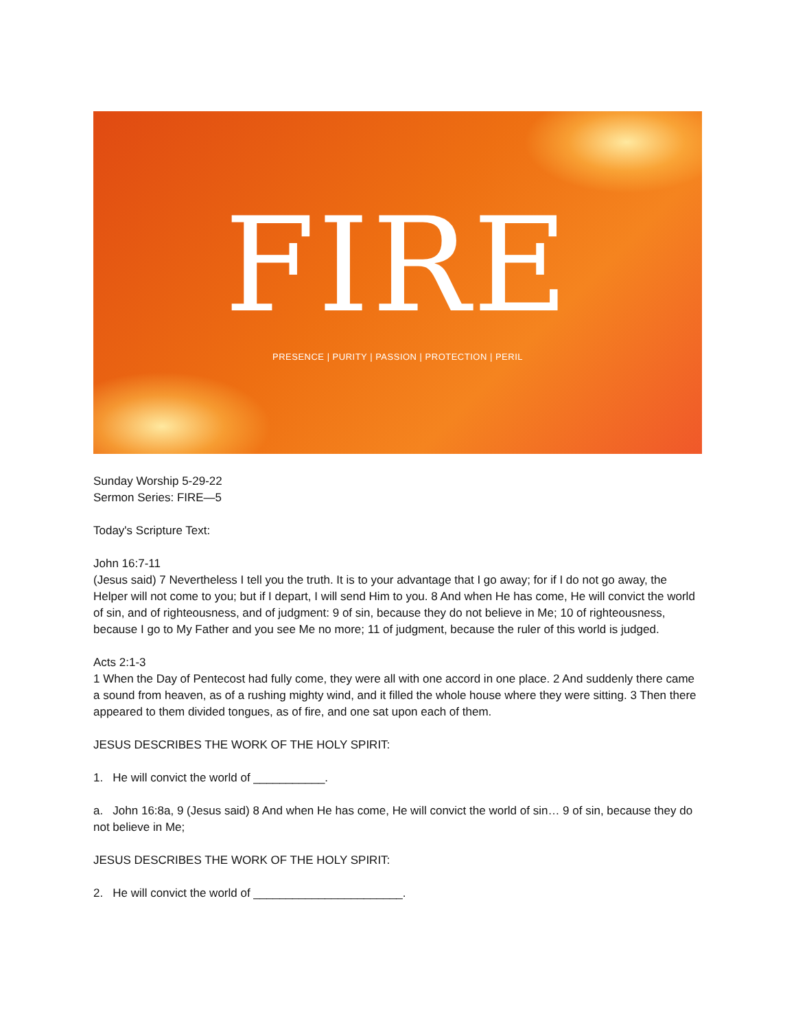FIRE
PRESENCE | PURITY | PASSION | PROTECTION | PERIL
Sunday Worship 5-29-22
Sermon Series: FIRE—5
Today's Scripture Text:
John 16:7-11
(Jesus said) 7 Nevertheless I tell you the truth. It is to your advantage that I go away; for if I do not go away, the Helper will not come to you; but if I depart, I will send Him to you. 8 And when He has come, He will convict the world of sin, and of righteousness, and of judgment: 9 of sin, because they do not believe in Me; 10 of righteousness, because I go to My Father and you see Me no more; 11 of judgment, because the ruler of this world is judged.
Acts 2:1-3
1 When the Day of Pentecost had fully come, they were all with one accord in one place. 2 And suddenly there came a sound from heaven, as of a rushing mighty wind, and it filled the whole house where they were sitting. 3 Then there appeared to them divided tongues, as of fire, and one sat upon each of them.
JESUS DESCRIBES THE WORK OF THE HOLY SPIRIT:
1. He will convict the world of ___________.
a. John 16:8a, 9 (Jesus said) 8 And when He has come, He will convict the world of sin… 9 of sin, because they do not believe in Me;
JESUS DESCRIBES THE WORK OF THE HOLY SPIRIT:
2. He will convict the world of _______________________.